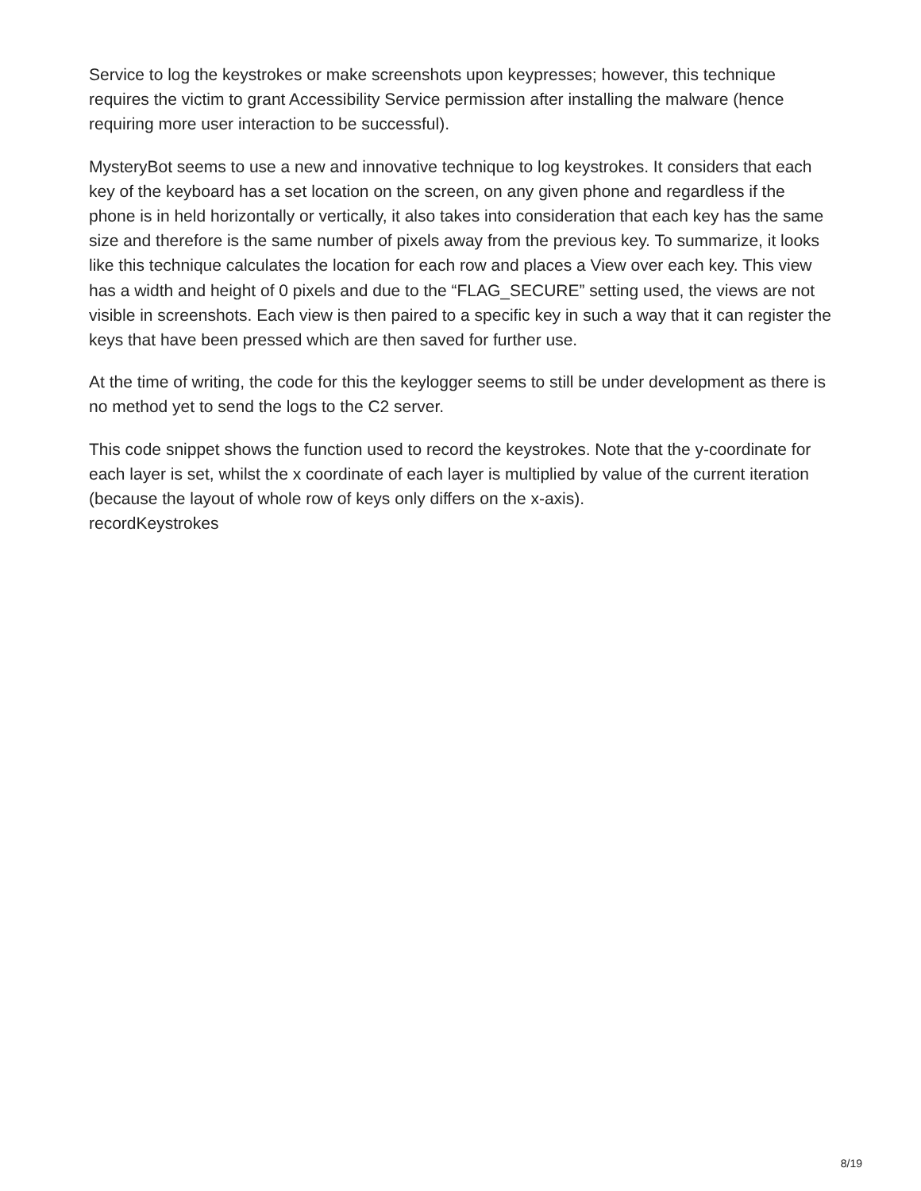Service to log the keystrokes or make screenshots upon keypresses; however, this technique requires the victim to grant Accessibility Service permission after installing the malware (hence requiring more user interaction to be successful).
MysteryBot seems to use a new and innovative technique to log keystrokes. It considers that each key of the keyboard has a set location on the screen, on any given phone and regardless if the phone is in held horizontally or vertically, it also takes into consideration that each key has the same size and therefore is the same number of pixels away from the previous key. To summarize, it looks like this technique calculates the location for each row and places a View over each key. This view has a width and height of 0 pixels and due to the “FLAG_SECURE” setting used, the views are not visible in screenshots. Each view is then paired to a specific key in such a way that it can register the keys that have been pressed which are then saved for further use.
At the time of writing, the code for this the keylogger seems to still be under development as there is no method yet to send the logs to the C2 server.
This code snippet shows the function used to record the keystrokes. Note that the y-coordinate for each layer is set, whilst the x coordinate of each layer is multiplied by value of the current iteration (because the layout of whole row of keys only differs on the x-axis).
recordKeystrokes
8/19